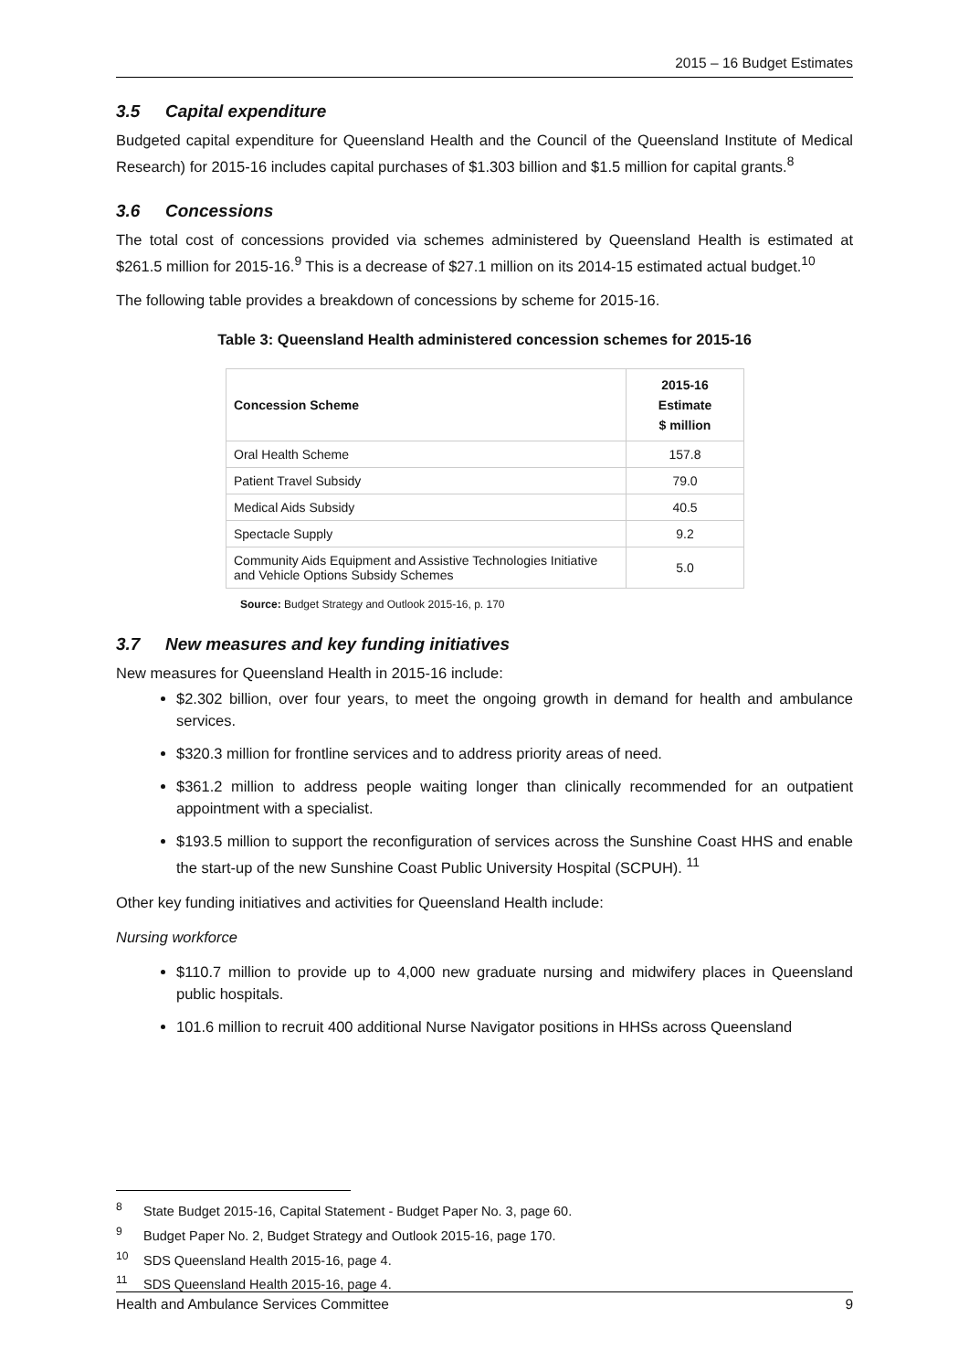2015 – 16 Budget Estimates
3.5 Capital expenditure
Budgeted capital expenditure for Queensland Health and the Council of the Queensland Institute of Medical Research) for 2015-16 includes capital purchases of $1.303 billion and $1.5 million for capital grants.<sup>8</sup>
3.6 Concessions
The total cost of concessions provided via schemes administered by Queensland Health is estimated at $261.5 million for 2015-16.<sup>9</sup> This is a decrease of $27.1 million on its 2014-15 estimated actual budget.<sup>10</sup>
The following table provides a breakdown of concessions by scheme for 2015-16.
Table 3: Queensland Health administered concession schemes for 2015-16
| Concession Scheme | 2015-16 Estimate $ million |
| --- | --- |
| Oral Health Scheme | 157.8 |
| Patient Travel Subsidy | 79.0 |
| Medical Aids Subsidy | 40.5 |
| Spectacle Supply | 9.2 |
| Community Aids Equipment and Assistive Technologies Initiative and Vehicle Options Subsidy Schemes | 5.0 |
Source: Budget Strategy and Outlook 2015-16, p. 170
3.7 New measures and key funding initiatives
New measures for Queensland Health in 2015-16 include:
$2.302 billion, over four years, to meet the ongoing growth in demand for health and ambulance services.
$320.3 million for frontline services and to address priority areas of need.
$361.2 million to address people waiting longer than clinically recommended for an outpatient appointment with a specialist.
$193.5 million to support the reconfiguration of services across the Sunshine Coast HHS and enable the start-up of the new Sunshine Coast Public University Hospital (SCPUH). <sup>11</sup>
Other key funding initiatives and activities for Queensland Health include:
Nursing workforce
$110.7 million to provide up to 4,000 new graduate nursing and midwifery places in Queensland public hospitals.
101.6 million to recruit 400 additional Nurse Navigator positions in HHSs across Queensland
<sup>8</sup> State Budget 2015-16, Capital Statement - Budget Paper No. 3, page 60.
<sup>9</sup> Budget Paper No. 2, Budget Strategy and Outlook 2015-16, page 170.
<sup>10</sup> SDS Queensland Health 2015-16, page 4.
<sup>11</sup> SDS Queensland Health 2015-16, page 4.
Health and Ambulance Services Committee 9